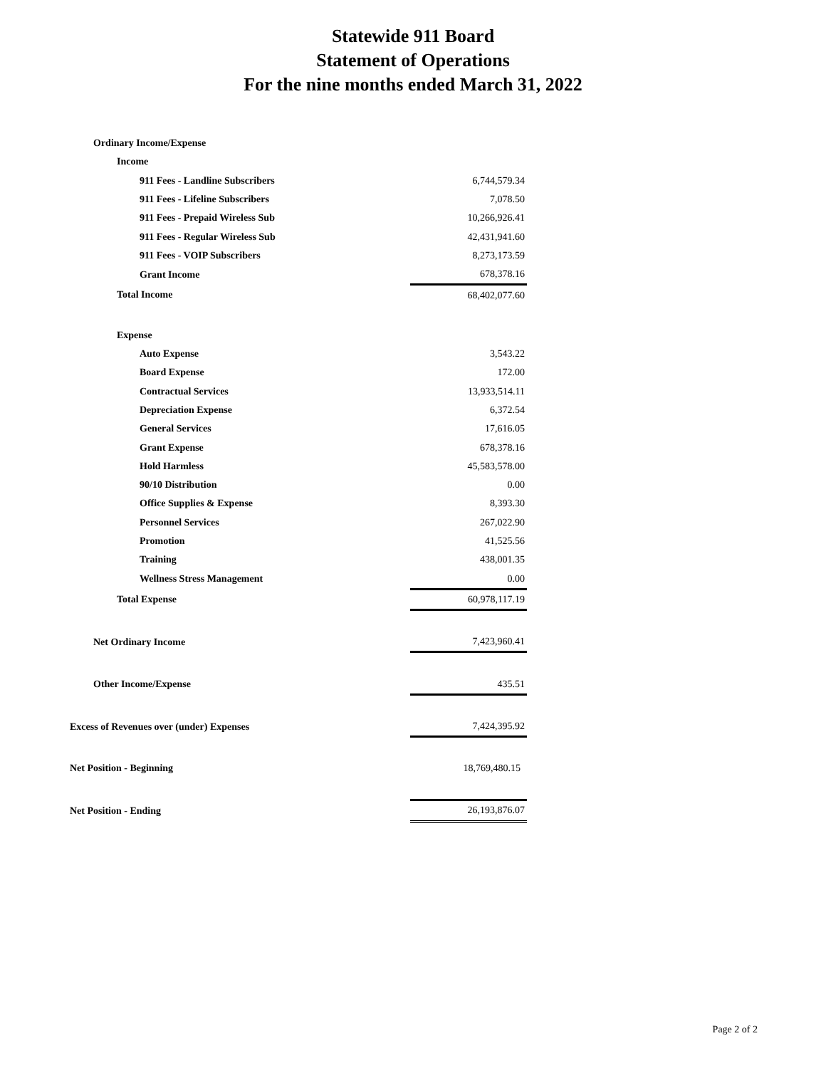Statewide 911 Board
Statement of Operations
For the nine months ended March 31, 2022
| Ordinary Income/Expense | |
| Income | |
| 911 Fees - Landline Subscribers | 6,744,579.34 |
| 911 Fees - Lifeline Subscribers | 7,078.50 |
| 911 Fees - Prepaid Wireless Sub | 10,266,926.41 |
| 911 Fees - Regular Wireless Sub | 42,431,941.60 |
| 911 Fees - VOIP Subscribers | 8,273,173.59 |
| Grant Income | 678,378.16 |
| Total Income | 68,402,077.60 |
| Expense | |
| Auto Expense | 3,543.22 |
| Board Expense | 172.00 |
| Contractual Services | 13,933,514.11 |
| Depreciation Expense | 6,372.54 |
| General Services | 17,616.05 |
| Grant Expense | 678,378.16 |
| Hold Harmless | 45,583,578.00 |
| 90/10 Distribution | 0.00 |
| Office Supplies & Expense | 8,393.30 |
| Personnel Services | 267,022.90 |
| Promotion | 41,525.56 |
| Training | 438,001.35 |
| Wellness Stress Management | 0.00 |
| Total Expense | 60,978,117.19 |
| Net Ordinary Income | 7,423,960.41 |
| Other Income/Expense | 435.51 |
| Excess of Revenues over (under) Expenses | 7,424,395.92 |
| Net Position - Beginning | 18,769,480.15 |
| Net Position - Ending | 26,193,876.07 |
Page 2 of 2